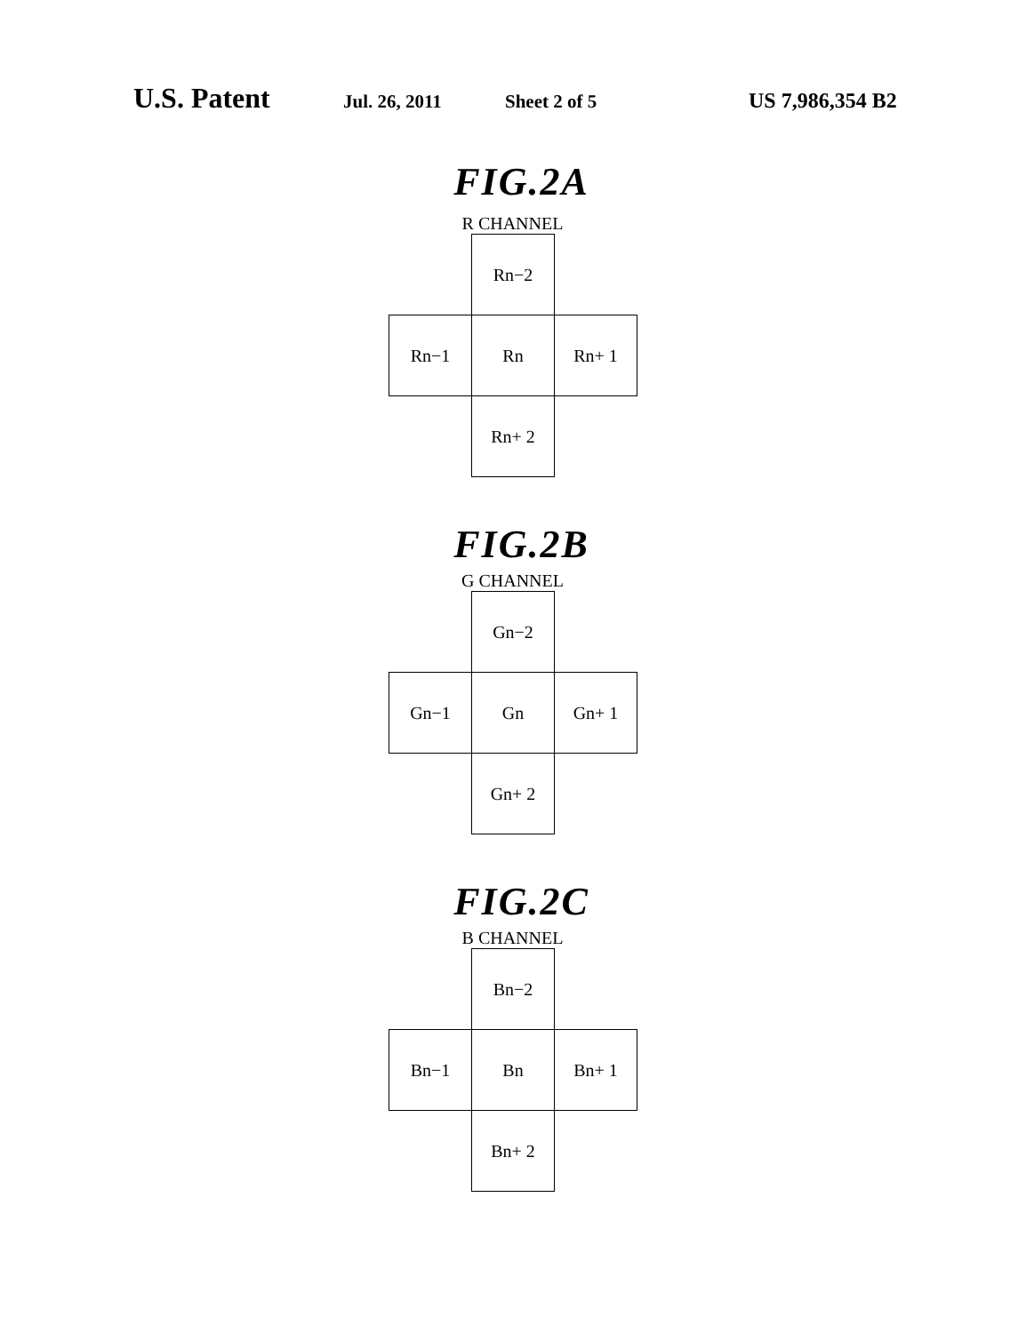U.S. Patent Jul. 26, 2011 Sheet 2 of 5 US 7,986,354 B2
FIG.2A
R CHANNEL
| | Rn−2 | |
| Rn−1 | Rn | Rn+ 1 |
| | Rn+ 2 | |
FIG.2B
G CHANNEL
| | Gn−2 | |
| Gn−1 | Gn | Gn+ 1 |
| | Gn+ 2 | |
FIG.2C
B CHANNEL
| | Bn−2 | |
| Bn−1 | Bn | Bn+ 1 |
| | Bn+ 2 | |